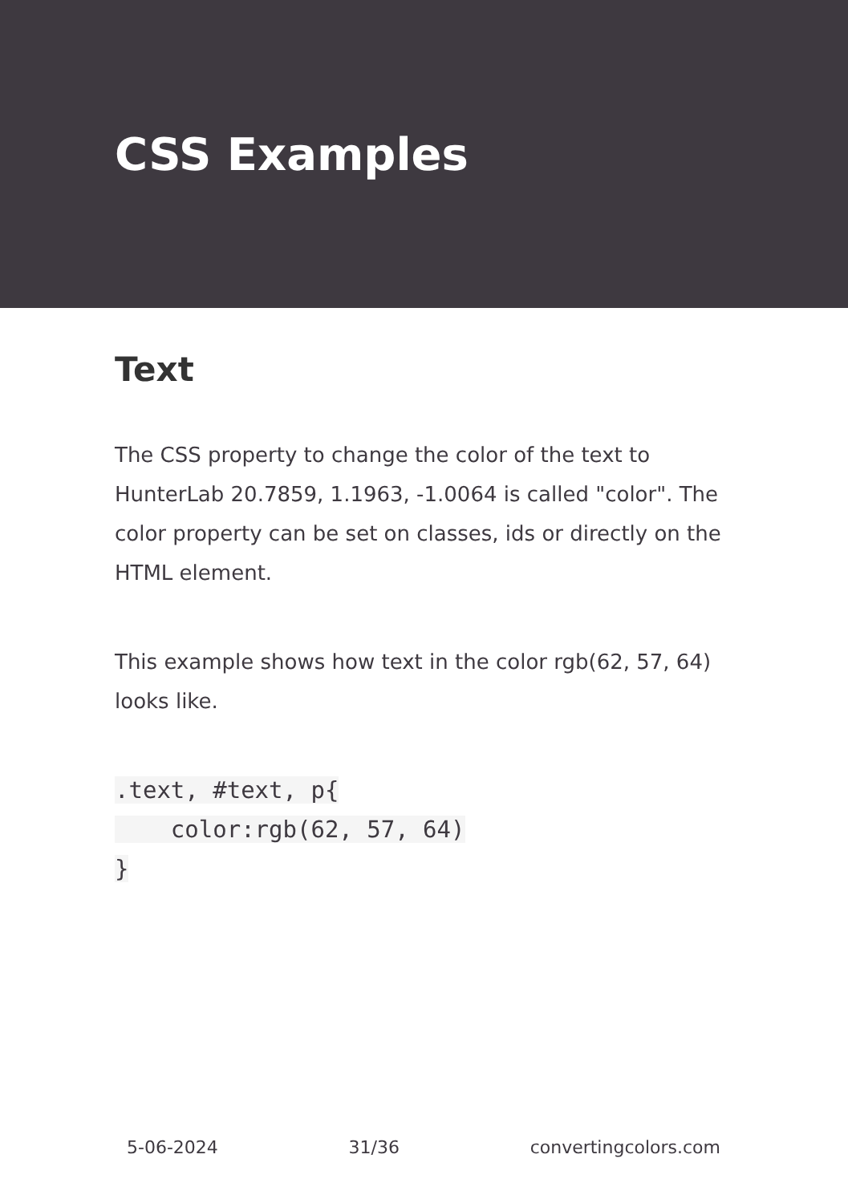CSS Examples
Text
The CSS property to change the color of the text to HunterLab 20.7859, 1.1963, -1.0064 is called "color". The color property can be set on classes, ids or directly on the HTML element.
This example shows how text in the color rgb(62, 57, 64) looks like.
.text, #text, p{
    color:rgb(62, 57, 64)
}
5-06-2024 31/36 convertingcolors.com